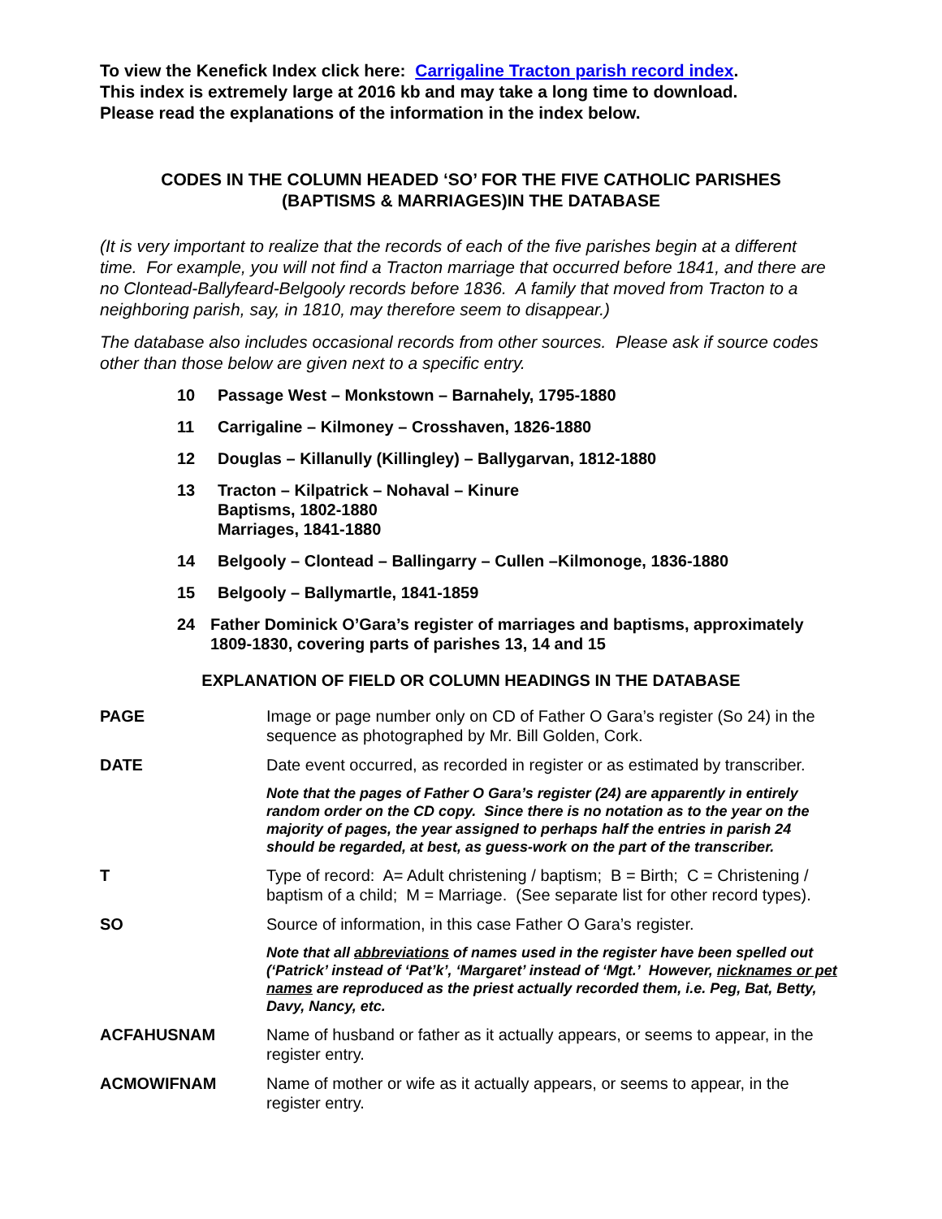To view the Kenefick Index click here: Carrigaline Tracton parish record index.
This index is extremely large at 2016 kb and may take a long time to download.
Please read the explanations of the information in the index below.
CODES IN THE COLUMN HEADED ‘SO’ FOR THE FIVE CATHOLIC PARISHES
(BAPTISMS & MARRIAGES)IN THE DATABASE
(It is very important to realize that the records of each of the five parishes begin at a different time. For example, you will not find a Tracton marriage that occurred before 1841, and there are no Clontead-Ballyfeard-Belgooly records before 1836. A family that moved from Tracton to a neighboring parish, say, in 1810, may therefore seem to disappear.)
The database also includes occasional records from other sources. Please ask if source codes other than those below are given next to a specific entry.
10 Passage West – Monkstown – Barnahely, 1795-1880
11 Carrigaline – Kilmoney – Crosshaven, 1826-1880
12 Douglas – Killanully (Killingley) – Ballygarvan, 1812-1880
13 Tracton – Kilpatrick – Nohaval – Kinure
Baptisms, 1802-1880
Marriages, 1841-1880
14 Belgooly – Clontead – Ballingarry – Cullen –Kilmonoge, 1836-1880
15 Belgooly – Ballymartle, 1841-1859
24 Father Dominick O’Gara’s register of marriages and baptisms, approximately 1809-1830, covering parts of parishes 13, 14 and 15
EXPLANATION OF FIELD OR COLUMN HEADINGS IN THE DATABASE
PAGE Image or page number only on CD of Father O Gara’s register (So 24) in the sequence as photographed by Mr. Bill Golden, Cork.
DATE Date event occurred, as recorded in register or as estimated by transcriber.
Note that the pages of Father O Gara’s register (24) are apparently in entirely random order on the CD copy. Since there is no notation as to the year on the majority of pages, the year assigned to perhaps half the entries in parish 24 should be regarded, at best, as guess-work on the part of the transcriber.
T Type of record: A= Adult christening / baptism; B = Birth; C = Christening / baptism of a child; M = Marriage. (See separate list for other record types).
SO Source of information, in this case Father O Gara’s register.
Note that all abbreviations of names used in the register have been spelled out (‘Patrick’ instead of ‘Pat’k’, ‘Margaret’ instead of ‘Mgt.’ However, nicknames or pet names are reproduced as the priest actually recorded them, i.e. Peg, Bat, Betty, Davy, Nancy, etc.
ACFAHUSNAM Name of husband or father as it actually appears, or seems to appear, in the register entry.
ACMOWIFNAM Name of mother or wife as it actually appears, or seems to appear, in the register entry.